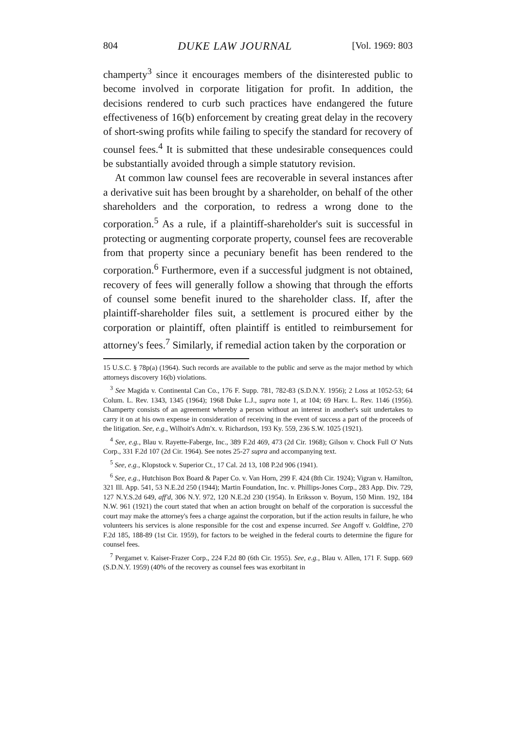804 DUKE LAW JOURNAL [Vol. 1969: 803
champerty<sup>3</sup> since it encourages members of the disinterested public to become involved in corporate litigation for profit. In addition, the decisions rendered to curb such practices have endangered the future effectiveness of 16(b) enforcement by creating great delay in the recovery of short-swing profits while failing to specify the standard for recovery of counsel fees.<sup>4</sup> It is submitted that these undesirable consequences could be substantially avoided through a simple statutory revision.
At common law counsel fees are recoverable in several instances after a derivative suit has been brought by a shareholder, on behalf of the other shareholders and the corporation, to redress a wrong done to the corporation.<sup>5</sup> As a rule, if a plaintiff-shareholder's suit is successful in protecting or augmenting corporate property, counsel fees are recoverable from that property since a pecuniary benefit has been rendered to the corporation.<sup>6</sup> Furthermore, even if a successful judgment is not obtained, recovery of fees will generally follow a showing that through the efforts of counsel some benefit inured to the shareholder class. If, after the plaintiff-shareholder files suit, a settlement is procured either by the corporation or plaintiff, often plaintiff is entitled to reimbursement for attorney's fees.<sup>7</sup> Similarly, if remedial action taken by the corporation or
15 U.S.C. § 78p(a) (1964). Such records are available to the public and serve as the major method by which attorneys discovery 16(b) violations.
<sup>3</sup> See Magida v. Continental Can Co., 176 F. Supp. 781, 782-83 (S.D.N.Y. 1956); 2 Loss at 1052-53; 64 Colum. L. Rev. 1343, 1345 (1964); 1968 Duke L.J., supra note 1, at 104; 69 Harv. L. Rev. 1146 (1956). Champerty consists of an agreement whereby a person without an interest in another's suit undertakes to carry it on at his own expense in consideration of receiving in the event of success a part of the proceeds of the litigation. See, e.g., Wilhoit's Adm'x. v. Richardson, 193 Ky. 559, 236 S.W. 1025 (1921).
<sup>4</sup> See, e.g., Blau v. Rayette-Faberge, Inc., 389 F.2d 469, 473 (2d Cir. 1968); Gilson v. Chock Full O' Nuts Corp., 331 F.2d 107 (2d Cir. 1964). See notes 25-27 supra and accompanying text.
<sup>5</sup> See, e.g., Klopstock v. Superior Ct., 17 Cal. 2d 13, 108 P.2d 906 (1941).
<sup>6</sup> See, e.g., Hutchison Box Board & Paper Co. v. Van Horn, 299 F. 424 (8th Cir. 1924); Vigran v. Hamilton, 321 Ill. App. 541, 53 N.E.2d 250 (1944); Martin Foundation, Inc. v. Phillips-Jones Corp., 283 App. Div. 729, 127 N.Y.S.2d 649, aff'd, 306 N.Y. 972, 120 N.E.2d 230 (1954). In Eriksson v. Boyum, 150 Minn. 192, 184 N.W. 961 (1921) the court stated that when an action brought on behalf of the corporation is successful the court may make the attorney's fees a charge against the corporation, but if the action results in failure, he who volunteers his services is alone responsible for the cost and expense incurred. See Angoff v. Goldfine, 270 F.2d 185, 188-89 (1st Cir. 1959), for factors to be weighed in the federal courts to determine the figure for counsel fees.
<sup>7</sup> Pergamet v. Kaiser-Frazer Corp., 224 F.2d 80 (6th Cir. 1955). See, e.g., Blau v. Allen, 171 F. Supp. 669 (S.D.N.Y. 1959) (40% of the recovery as counsel fees was exorbitant in